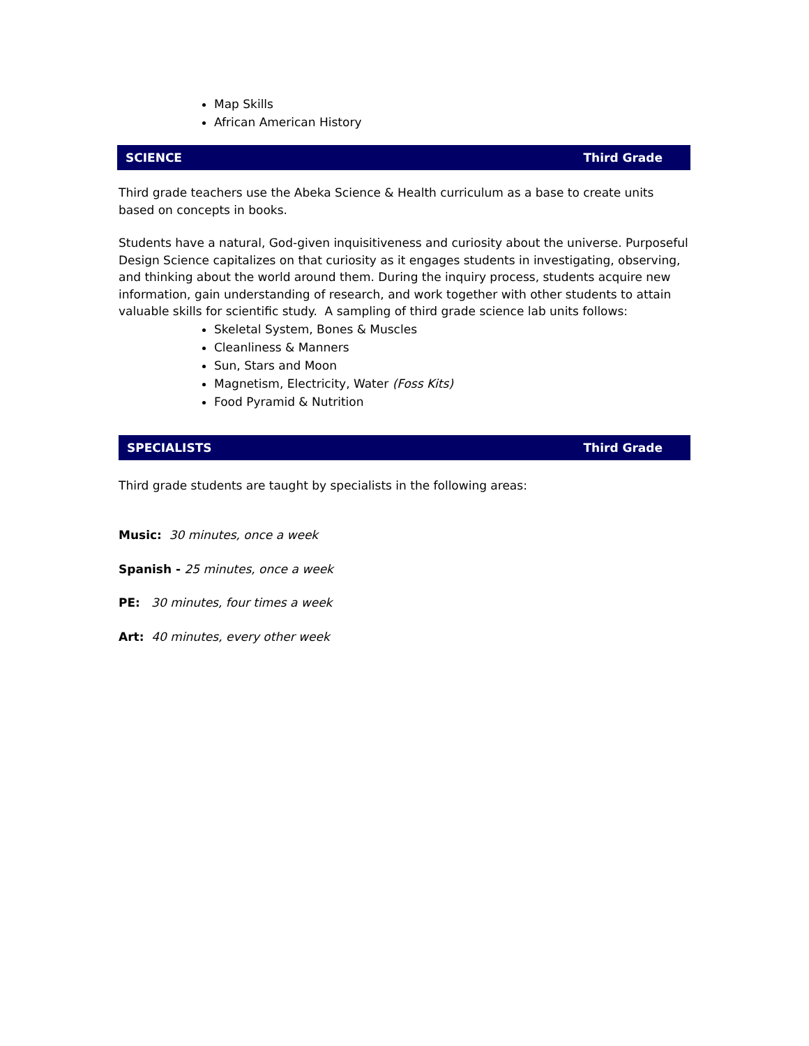Map Skills
African American History
SCIENCE Third Grade
Third grade teachers use the Abeka Science & Health curriculum as a base to create units based on concepts in books.
Students have a natural, God-given inquisitiveness and curiosity about the universe. Purposeful Design Science capitalizes on that curiosity as it engages students in investigating, observing, and thinking about the world around them. During the inquiry process, students acquire new information, gain understanding of research, and work together with other students to attain valuable skills for scientific study. A sampling of third grade science lab units follows:
Skeletal System, Bones & Muscles
Cleanliness & Manners
Sun, Stars and Moon
Magnetism, Electricity, Water (Foss Kits)
Food Pyramid & Nutrition
SPECIALISTS Third Grade
Third grade students are taught by specialists in the following areas:
Music: 30 minutes, once a week
Spanish - 25 minutes, once a week
PE: 30 minutes, four times a week
Art: 40 minutes, every other week